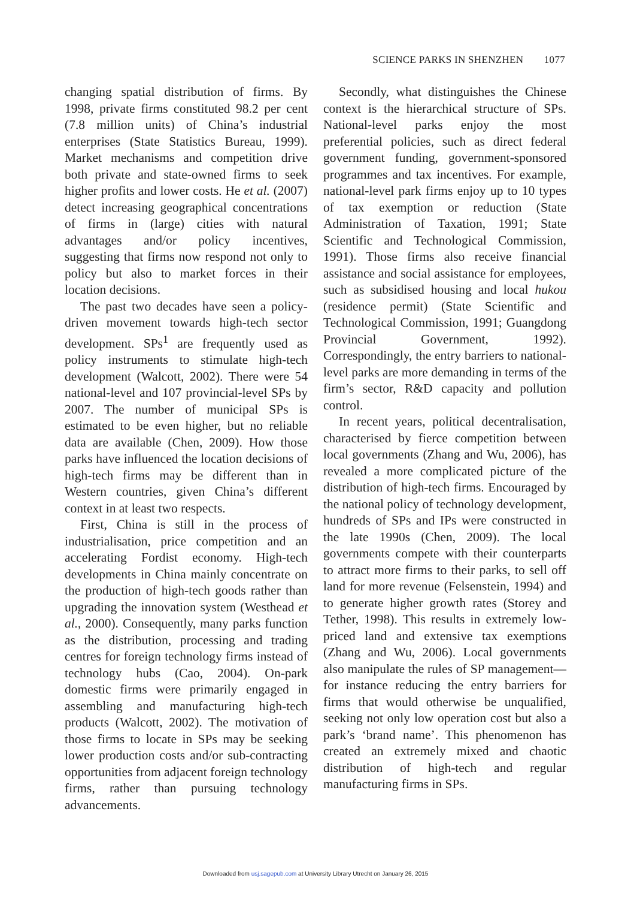SCIENCE PARKS IN SHENZHEN 1077
changing spatial distribution of firms. By 1998, private firms constituted 98.2 per cent (7.8 million units) of China’s industrial enterprises (State Statistics Bureau, 1999). Market mechanisms and competition drive both private and state-owned firms to seek higher profits and lower costs. He et al. (2007) detect increasing geographical concentrations of firms in (large) cities with natural advantages and/or policy incentives, suggesting that firms now respond not only to policy but also to market forces in their location decisions.
The past two decades have seen a policy-driven movement towards high-tech sector development. SPs<sup>1</sup> are frequently used as policy instruments to stimulate high-tech development (Walcott, 2002). There were 54 national-level and 107 provincial-level SPs by 2007. The number of municipal SPs is estimated to be even higher, but no reliable data are available (Chen, 2009). How those parks have influenced the location decisions of high-tech firms may be different than in Western countries, given China’s different context in at least two respects.
First, China is still in the process of industrialisation, price competition and an accelerating Fordist economy. High-tech developments in China mainly concentrate on the production of high-tech goods rather than upgrading the innovation system (Westhead et al., 2000). Consequently, many parks function as the distribution, processing and trading centres for foreign technology firms instead of technology hubs (Cao, 2004). On-park domestic firms were primarily engaged in assembling and manufacturing high-tech products (Walcott, 2002). The motivation of those firms to locate in SPs may be seeking lower production costs and/or sub-contracting opportunities from adjacent foreign technology firms, rather than pursuing technology advancements.
Secondly, what distinguishes the Chinese context is the hierarchical structure of SPs. National-level parks enjoy the most preferential policies, such as direct federal government funding, government-sponsored programmes and tax incentives. For example, national-level park firms enjoy up to 10 types of tax exemption or reduction (State Administration of Taxation, 1991; State Scientific and Technological Commission, 1991). Those firms also receive financial assistance and social assistance for employees, such as subsidised housing and local hukou (residence permit) (State Scientific and Technological Commission, 1991; Guangdong Provincial Government, 1992). Correspondingly, the entry barriers to national-level parks are more demanding in terms of the firm’s sector, R&D capacity and pollution control.
In recent years, political decentralisation, characterised by fierce competition between local governments (Zhang and Wu, 2006), has revealed a more complicated picture of the distribution of high-tech firms. Encouraged by the national policy of technology development, hundreds of SPs and IPs were constructed in the late 1990s (Chen, 2009). The local governments compete with their counterparts to attract more firms to their parks, to sell off land for more revenue (Felsenstein, 1994) and to generate higher growth rates (Storey and Tether, 1998). This results in extremely low-priced land and extensive tax exemptions (Zhang and Wu, 2006). Local governments also manipulate the rules of SP management—for instance reducing the entry barriers for firms that would otherwise be unqualified, seeking not only low operation cost but also a park’s ‘brand name’. This phenomenon has created an extremely mixed and chaotic distribution of high-tech and regular manufacturing firms in SPs.
Downloaded from usj.sagepub.com at University Library Utrecht on January 26, 2015